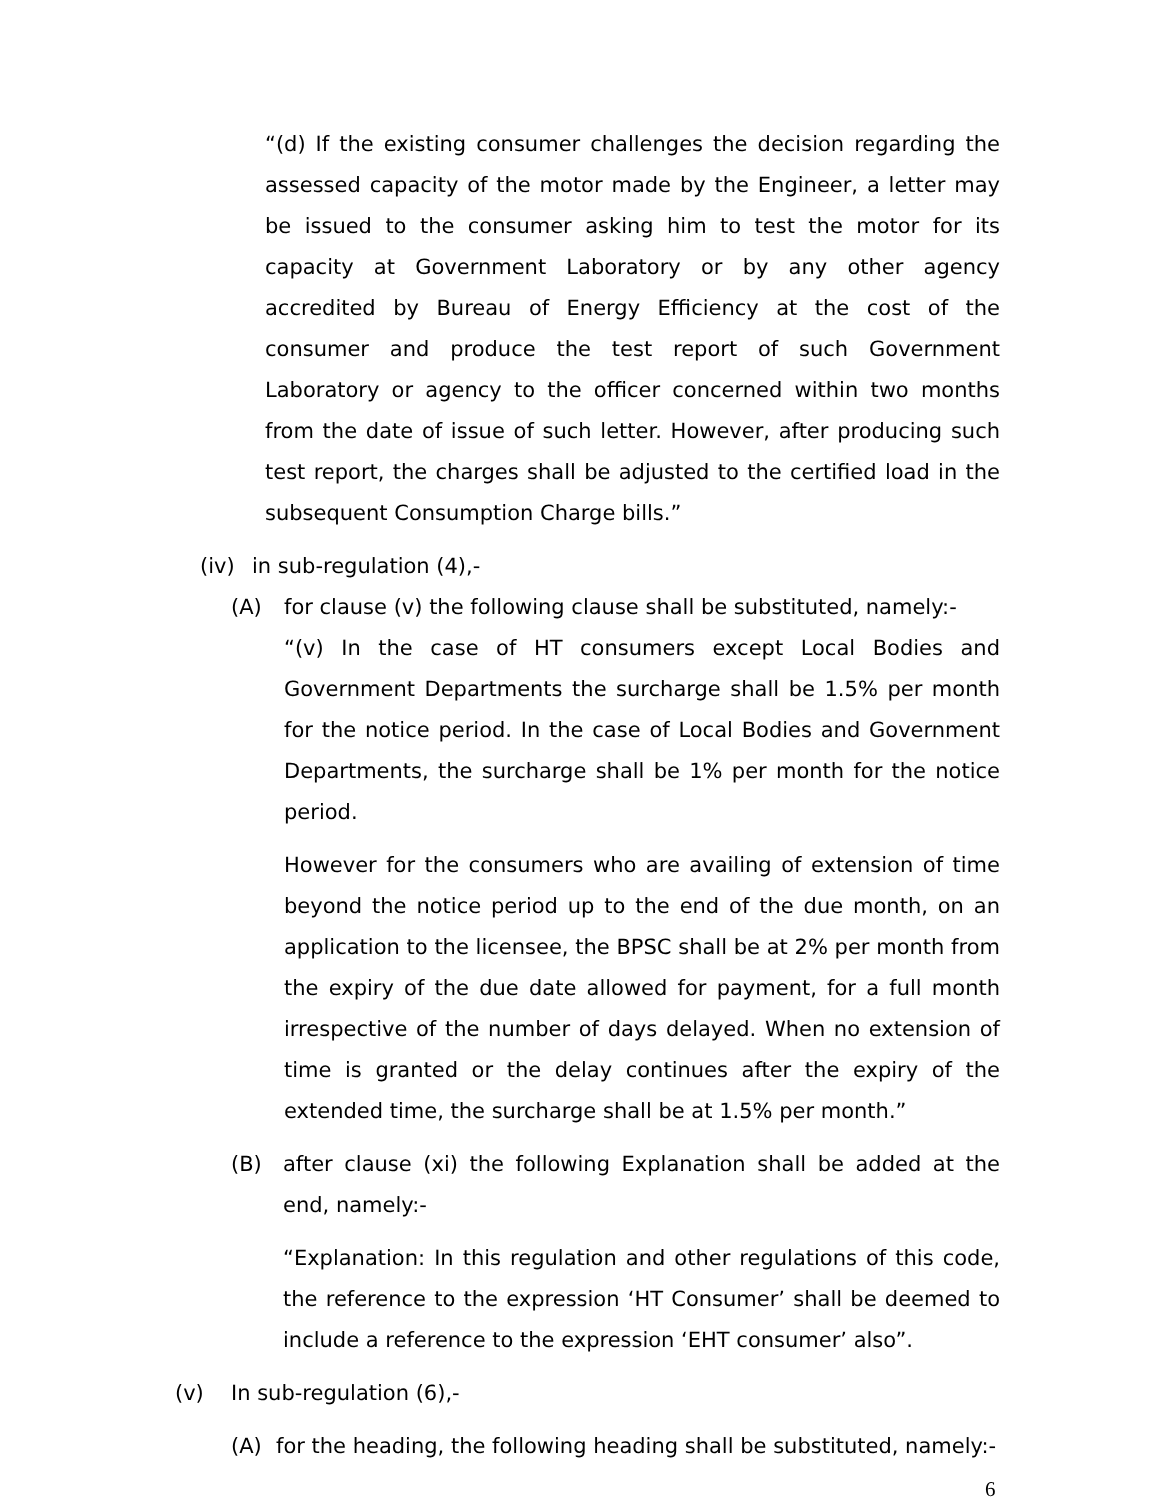“(d) If the existing consumer challenges the decision regarding the assessed capacity of the motor made by the Engineer, a letter may be issued to the consumer asking him to test the motor for its capacity at Government Laboratory or by any other agency accredited by Bureau of Energy Efficiency at the cost of the consumer and produce the test report of such Government Laboratory or agency to the officer concerned within two months from the date of issue of such letter. However, after producing such test report, the charges shall be adjusted to the certified load in the subsequent Consumption Charge bills.”
(iv) in sub-regulation (4),-
(A) for clause (v) the following clause shall be substituted, namely:-
“(v) In the case of HT consumers except Local Bodies and Government Departments the surcharge shall be 1.5% per month for the notice period. In the case of Local Bodies and Government Departments, the surcharge shall be 1% per month for the notice period.
However for the consumers who are availing of extension of time beyond the notice period up to the end of the due month, on an application to the licensee, the BPSC shall be at 2% per month from the expiry of the due date allowed for payment, for a full month irrespective of the number of days delayed. When no extension of time is granted or the delay continues after the expiry of the extended time, the surcharge shall be at 1.5% per month.”
(B)
after clause (xi) the following Explanation shall be added at the end, namely:-
“Explanation: In this regulation and other regulations of this code, the reference to the expression ‘HT Consumer’ shall be deemed to include a reference to the expression ‘EHT consumer’ also”.
(v) In sub-regulation (6),-
(A) for the heading, the following heading shall be substituted, namely:-
6